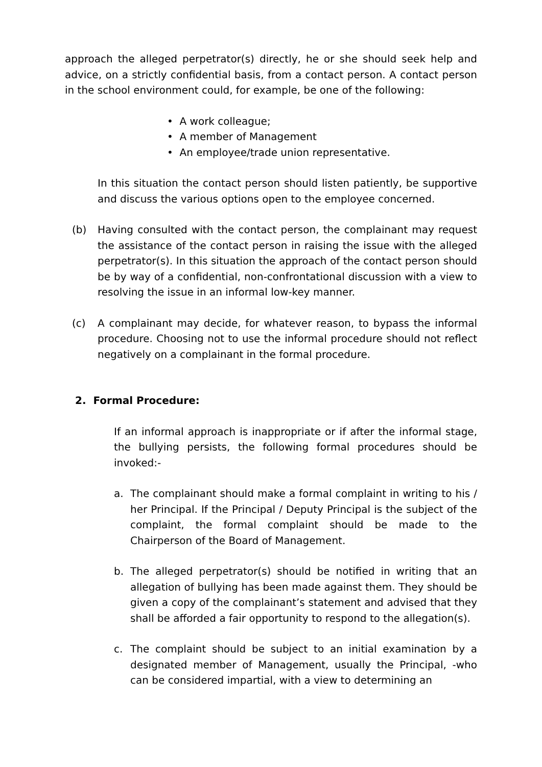approach the alleged perpetrator(s) directly, he or she should seek help and advice, on a strictly confidential basis, from a contact person. A contact person in the school environment could, for example, be one of the following:
• A work colleague;
• A member of Management
• An employee/trade union representative.
In this situation the contact person should listen patiently, be supportive and discuss the various options open to the employee concerned.
(b) Having consulted with the contact person, the complainant may request the assistance of the contact person in raising the issue with the alleged perpetrator(s). In this situation the approach of the contact person should be by way of a confidential, non-confrontational discussion with a view to resolving the issue in an informal low-key manner.
(c) A complainant may decide, for whatever reason, to bypass the informal procedure. Choosing not to use the informal procedure should not reflect negatively on a complainant in the formal procedure.
2. Formal Procedure:
If an informal approach is inappropriate or if after the informal stage, the bullying persists, the following formal procedures should be invoked:-
a. The complainant should make a formal complaint in writing to his / her Principal. If the Principal / Deputy Principal is the subject of the complaint, the formal complaint should be made to the Chairperson of the Board of Management.
b. The alleged perpetrator(s) should be notified in writing that an allegation of bullying has been made against them. They should be given a copy of the complainant’s statement and advised that they shall be afforded a fair opportunity to respond to the allegation(s).
c. The complaint should be subject to an initial examination by a designated member of Management, usually the Principal, -who can be considered impartial, with a view to determining an